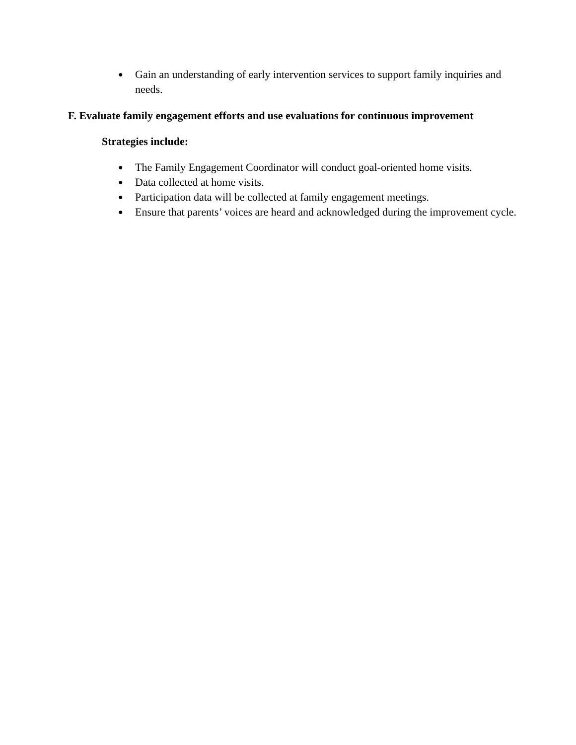● Gain an understanding of early intervention services to support family inquiries and needs.
F. Evaluate family engagement efforts and use evaluations for continuous improvement
Strategies include:
● The Family Engagement Coordinator will conduct goal-oriented home visits.
● Data collected at home visits.
● Participation data will be collected at family engagement meetings.
● Ensure that parents’ voices are heard and acknowledged during the improvement cycle.